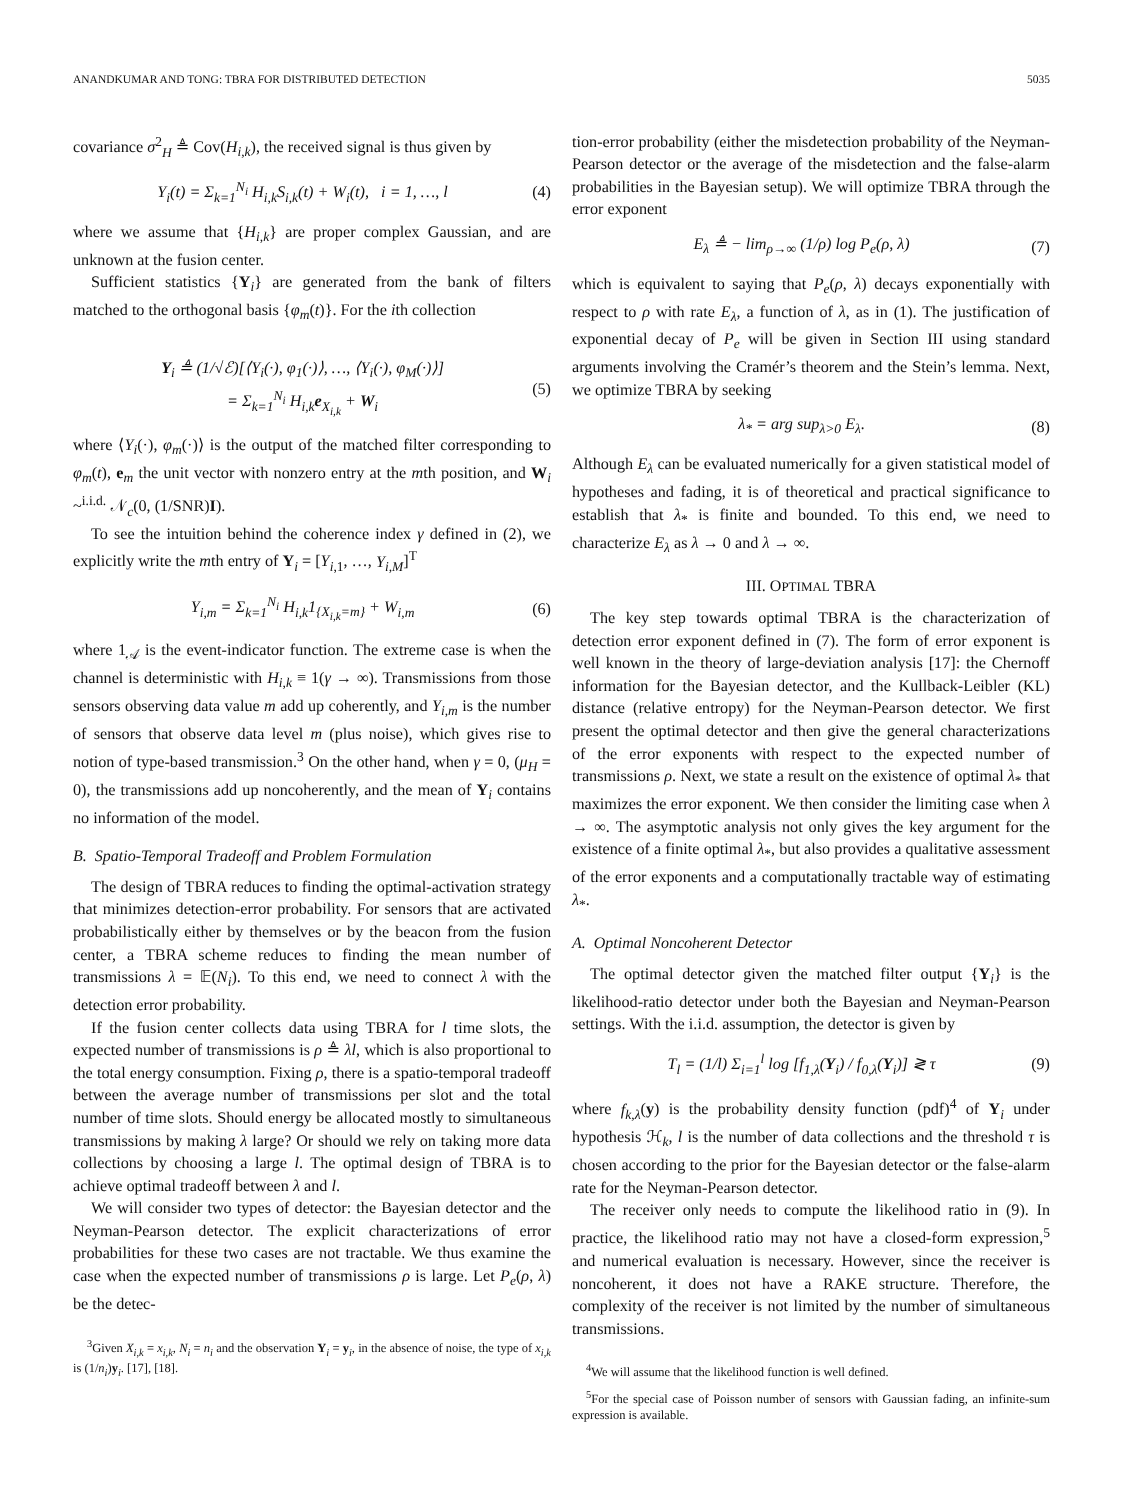ANANDKUMAR AND TONG: TBRA FOR DISTRIBUTED DETECTION 5035
covariance σ<sup>2</sup><sub>H</sub> ≜ Cov(H<sub>i,k</sub>), the received signal is thus given by
Y<sub>i</sub>(t) = Σ<sub>k=1</sub><sup>N<sub>i</sub></sup> H<sub>i,k</sub>S<sub>i,k</sub>(t) + W<sub>i</sub>(t), i = 1, …, l (4)
where we assume that {H<sub>i,k</sub>} are proper complex Gaussian, and are unknown at the fusion center.
Sufficient statistics {Y<sub>i</sub>} are generated from the bank of filters matched to the orthogonal basis {φ<sub>m</sub>(t)}. For the ith collection
Y<sub>i</sub> ≜ (1/√ℰ)[⟨Y<sub>i</sub>(·), φ<sub>1</sub>(·)⟩, …, ⟨Y<sub>i</sub>(·), φ<sub>M</sub>(·)⟩]
= Σ<sub>k=1</sub><sup>N<sub>i</sub></sup> H<sub>i,k</sub>e<sub>X<sub>i,k</sub></sub> + W<sub>i</sub> (5)
where ⟨Y<sub>i</sub>(·), φ<sub>m</sub>(·)⟩ is the output of the matched filter corresponding to φ<sub>m</sub>(t), e<sub>m</sub> the unit vector with nonzero entry at the mth position, and W<sub>i</sub> ~<sup>i.i.d.</sup> 𝒩<sub>c</sub>(0, (1/SNR)I).
To see the intuition behind the coherence index γ defined in (2), we explicitly write the mth entry of Y<sub>i</sub> = [Y<sub>i,1</sub>, …, Y<sub>i,M</sub>]<sup>T</sup>
Y<sub>i,m</sub> = Σ<sub>k=1</sub><sup>N<sub>i</sub></sup> H<sub>i,k</sub>1<sub>{X<sub>i,k</sub>=m}</sub> + W<sub>i,m</sub> (6)
where 1<sub>𝒜</sub> is the event-indicator function. The extreme case is when the channel is deterministic with H<sub>i,k</sub> ≡ 1(γ → ∞). Transmissions from those sensors observing data value m add up coherently, and Y<sub>i,m</sub> is the number of sensors that observe data level m (plus noise), which gives rise to notion of type-based transmission.<sup>3</sup> On the other hand, when γ = 0, (μ<sub>H</sub> = 0), the transmissions add up noncoherently, and the mean of Y<sub>i</sub> contains no information of the model.
B. Spatio-Temporal Tradeoff and Problem Formulation
The design of TBRA reduces to finding the optimal-activation strategy that minimizes detection-error probability. For sensors that are activated probabilistically either by themselves or by the beacon from the fusion center, a TBRA scheme reduces to finding the mean number of transmissions λ = 𝔼(N<sub>i</sub>). To this end, we need to connect λ with the detection error probability.
If the fusion center collects data using TBRA for l time slots, the expected number of transmissions is ρ ≜ λl, which is also proportional to the total energy consumption. Fixing ρ, there is a spatio-temporal tradeoff between the average number of transmissions per slot and the total number of time slots. Should energy be allocated mostly to simultaneous transmissions by making λ large? Or should we rely on taking more data collections by choosing a large l. The optimal design of TBRA is to achieve optimal tradeoff between λ and l.
We will consider two types of detector: the Bayesian detector and the Neyman-Pearson detector. The explicit characterizations of error probabilities for these two cases are not tractable. We thus examine the case when the expected number of transmissions ρ is large. Let P<sub>e</sub>(ρ, λ) be the detec-
<sup>3</sup> Given X<sub>i,k</sub> = x<sub>i,k</sub>, N<sub>i</sub> = n<sub>i</sub> and the observation Y<sub>i</sub> = y<sub>i</sub>, in the absence of noise, the type of x<sub>i,k</sub> is (1/n<sub>i</sub>)y<sub>i</sub>. [17], [18].
tion-error probability (either the misdetection probability of the Neyman-Pearson detector or the average of the misdetection and the false-alarm probabilities in the Bayesian setup). We will optimize TBRA through the error exponent
E<sub>λ</sub> ≜ − lim<sub>ρ→∞</sub> (1/ρ) log P<sub>e</sub>(ρ, λ) (7)
which is equivalent to saying that P<sub>e</sub>(ρ, λ) decays exponentially with respect to ρ with rate E<sub>λ</sub>, a function of λ, as in (1). The justification of exponential decay of P<sub>e</sub> will be given in Section III using standard arguments involving the Cramér’s theorem and the Stein’s lemma. Next, we optimize TBRA by seeking
λ<sub>*</sub> = arg sup<sub>λ>0</sub> E<sub>λ</sub>. (8)
Although E<sub>λ</sub> can be evaluated numerically for a given statistical model of hypotheses and fading, it is of theoretical and practical significance to establish that λ<sub>*</sub> is finite and bounded. To this end, we need to characterize E<sub>λ</sub> as λ → 0 and λ → ∞.
III. OPTIMAL TBRA
The key step towards optimal TBRA is the characterization of detection error exponent defined in (7). The form of error exponent is well known in the theory of large-deviation analysis [17]: the Chernoff information for the Bayesian detector, and the Kullback-Leibler (KL) distance (relative entropy) for the Neyman-Pearson detector. We first present the optimal detector and then give the general characterizations of the error exponents with respect to the expected number of transmissions ρ. Next, we state a result on the existence of optimal λ<sub>*</sub> that maximizes the error exponent. We then consider the limiting case when λ → ∞. The asymptotic analysis not only gives the key argument for the existence of a finite optimal λ<sub>*</sub>, but also provides a qualitative assessment of the error exponents and a computationally tractable way of estimating λ<sub>*</sub>.
A. Optimal Noncoherent Detector
The optimal detector given the matched filter output {Y<sub>i</sub>} is the likelihood-ratio detector under both the Bayesian and Neyman-Pearson settings. With the i.i.d. assumption, the detector is given by
T<sub>l</sub> = (1/l) Σ<sub>i=1</sub><sup>l</sup> log [f<sub>1,λ</sub>(Y<sub>i</sub>) / f<sub>0,λ</sub>(Y<sub>i</sub>)] ≷ τ (9)
where f<sub>k,λ</sub>(y) is the probability density function (pdf)<sup>4</sup> of Y<sub>i</sub> under hypothesis ℋ<sub>k</sub>, l is the number of data collections and the threshold τ is chosen according to the prior for the Bayesian detector or the false-alarm rate for the Neyman-Pearson detector.
The receiver only needs to compute the likelihood ratio in (9). In practice, the likelihood ratio may not have a closed-form expression,<sup>5</sup> and numerical evaluation is necessary. However, since the receiver is noncoherent, it does not have a RAKE structure. Therefore, the complexity of the receiver is not limited by the number of simultaneous transmissions.
<sup>4</sup> We will assume that the likelihood function is well defined.
<sup>5</sup> For the special case of Poisson number of sensors with Gaussian fading, an infinite-sum expression is available.